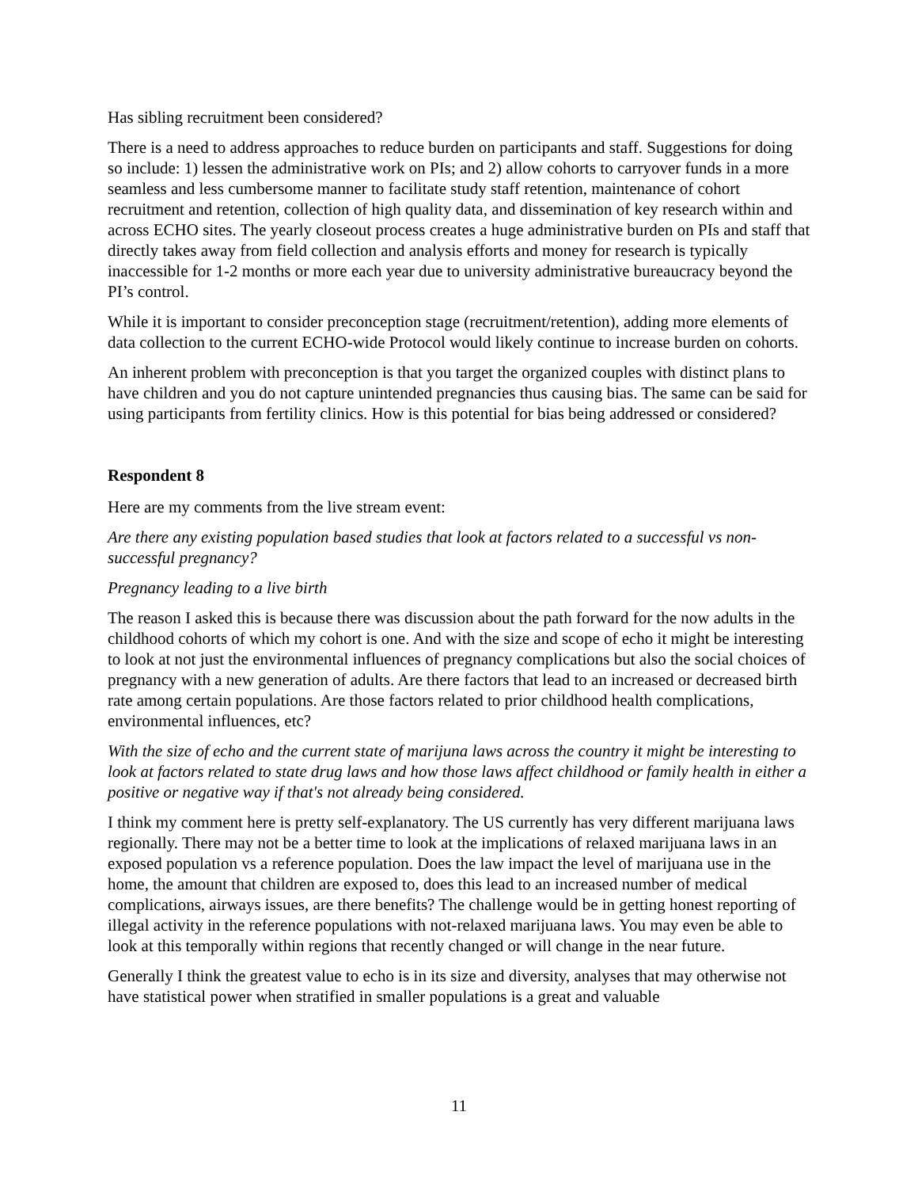Has sibling recruitment been considered?
There is a need to address approaches to reduce burden on participants and staff. Suggestions for doing so include: 1) lessen the administrative work on PIs; and 2) allow cohorts to carryover funds in a more seamless and less cumbersome manner to facilitate study staff retention, maintenance of cohort recruitment and retention, collection of high quality data, and dissemination of key research within and across ECHO sites. The yearly closeout process creates a huge administrative burden on PIs and staff that directly takes away from field collection and analysis efforts and money for research is typically inaccessible for 1-2 months or more each year due to university administrative bureaucracy beyond the PI’s control.
While it is important to consider preconception stage (recruitment/retention), adding more elements of data collection to the current ECHO-wide Protocol would likely continue to increase burden on cohorts.
An inherent problem with preconception is that you target the organized couples with distinct plans to have children and you do not capture unintended pregnancies thus causing bias. The same can be said for using participants from fertility clinics. How is this potential for bias being addressed or considered?
Respondent 8
Here are my comments from the live stream event:
Are there any existing population based studies that look at factors related to a successful vs non-successful pregnancy?
Pregnancy leading to a live birth
The reason I asked this is because there was discussion about the path forward for the now adults in the childhood cohorts of which my cohort is one. And with the size and scope of echo it might be interesting to look at not just the environmental influences of pregnancy complications but also the social choices of pregnancy with a new generation of adults. Are there factors that lead to an increased or decreased birth rate among certain populations. Are those factors related to prior childhood health complications, environmental influences, etc?
With the size of echo and the current state of marijuna laws across the country it might be interesting to look at factors related to state drug laws and how those laws affect childhood or family health in either a positive or negative way if that's not already being considered.
I think my comment here is pretty self-explanatory. The US currently has very different marijuana laws regionally. There may not be a better time to look at the implications of relaxed marijuana laws in an exposed population vs a reference population. Does the law impact the level of marijuana use in the home, the amount that children are exposed to, does this lead to an increased number of medical complications, airways issues, are there benefits? The challenge would be in getting honest reporting of illegal activity in the reference populations with not-relaxed marijuana laws. You may even be able to look at this temporally within regions that recently changed or will change in the near future.
Generally I think the greatest value to echo is in its size and diversity, analyses that may otherwise not have statistical power when stratified in smaller populations is a great and valuable
11